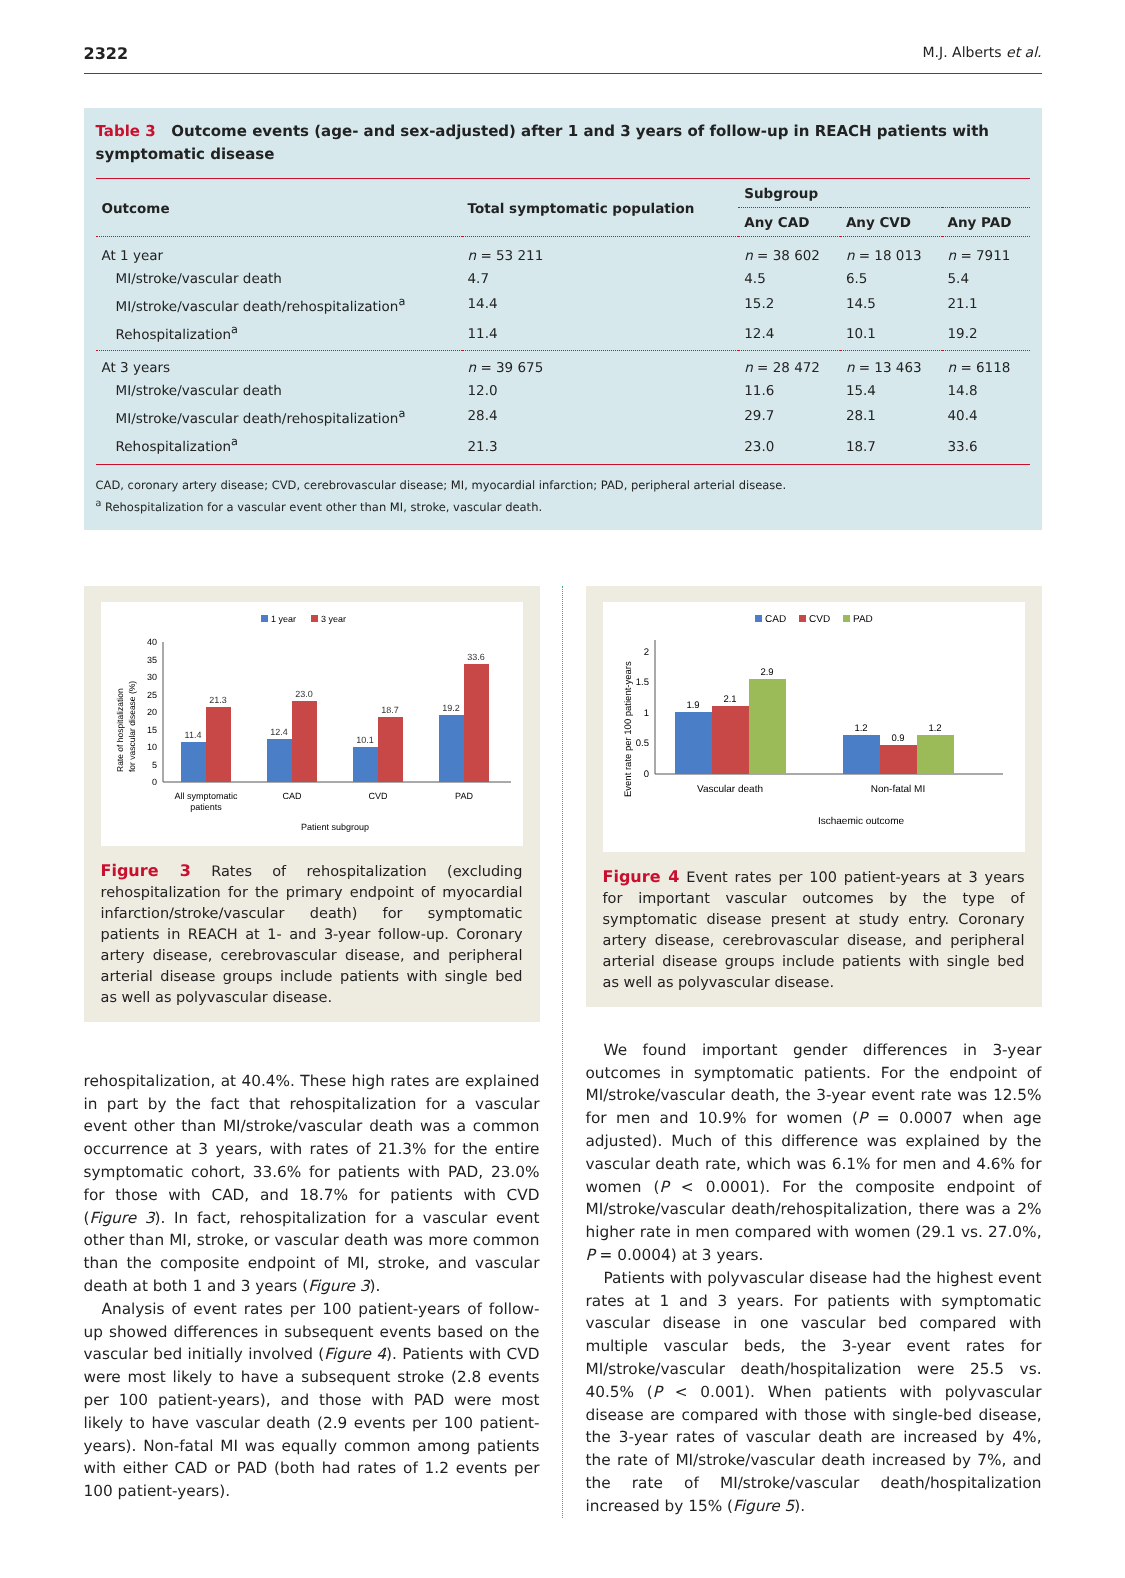2322 M.J. Alberts et al.
Table 3 Outcome events (age- and sex-adjusted) after 1 and 3 years of follow-up in REACH patients with symptomatic disease
| Outcome | Total symptomatic population | Subgroup | | |
| --- | --- | --- | --- | --- |
| | | Any CAD | Any CVD | Any PAD |
| At 1 year | n = 53 211 | n = 38 602 | n = 18 013 | n = 7911 |
| MI/stroke/vascular death | 4.7 | 4.5 | 6.5 | 5.4 |
| MI/stroke/vascular death/rehospitalization<sup>a</sup> | 14.4 | 15.2 | 14.5 | 21.1 |
| Rehospitalization<sup>a</sup> | 11.4 | 12.4 | 10.1 | 19.2 |
| At 3 years | n = 39 675 | n = 28 472 | n = 13 463 | n = 6118 |
| MI/stroke/vascular death | 12.0 | 11.6 | 15.4 | 14.8 |
| MI/stroke/vascular death/rehospitalization<sup>a</sup> | 28.4 | 29.7 | 28.1 | 40.4 |
| Rehospitalization<sup>a</sup> | 21.3 | 23.0 | 18.7 | 33.6 |
CAD, coronary artery disease; CVD, cerebrovascular disease; MI, myocardial infarction; PAD, peripheral arterial disease.
<sup>a</sup> Rehospitalization for a vascular event other than MI, stroke, vascular death.
1 year
3 year
Rate of hospitalization
for vascular disease (%)
0
5
10
15
20
25
30
35
40
11.4
21.3
12.4
23.0
10.1
18.7
19.2
33.6
All symptomatic
patients
CAD
CVD
PAD
Patient subgroup
Figure 3 Rates of rehospitalization (excluding rehospitalization for the primary endpoint of myocardial infarction/stroke/vascular death) for symptomatic patients in REACH at 1- and 3-year follow-up. Coronary artery disease, cerebrovascular disease, and peripheral arterial disease groups include patients with single bed as well as polyvascular disease.
rehospitalization, at 40.4%. These high rates are explained in part by the fact that rehospitalization for a vascular event other than MI/stroke/vascular death was a common occurrence at 3 years, with rates of 21.3% for the entire symptomatic cohort, 33.6% for patients with PAD, 23.0% for those with CAD, and 18.7% for patients with CVD (Figure 3). In fact, rehospitalization for a vascular event other than MI, stroke, or vascular death was more common than the composite endpoint of MI, stroke, and vascular death at both 1 and 3 years (Figure 3).
Analysis of event rates per 100 patient-years of follow-up showed differences in subsequent events based on the vascular bed initially involved (Figure 4). Patients with CVD were most likely to have a subsequent stroke (2.8 events per 100 patient-years), and those with PAD were most likely to have vascular death (2.9 events per 100 patient-years). Non-fatal MI was equally common among patients with either CAD or PAD (both had rates of 1.2 events per 100 patient-years).
CAD
CVD
PAD
Event rate per 100 patient-years
0
0.5
1
1.5
2
1.9
2.1
2.9
1.2
0.9
1.2
Vascular death
Non-fatal MI
Ischaemic outcome
Figure 4 Event rates per 100 patient-years at 3 years for important vascular outcomes by the type of symptomatic disease present at study entry. Coronary artery disease, cerebrovascular disease, and peripheral arterial disease groups include patients with single bed as well as polyvascular disease.
We found important gender differences in 3-year outcomes in symptomatic patients. For the endpoint of MI/stroke/vascular death, the 3-year event rate was 12.5% for men and 10.9% for women (P = 0.0007 when age adjusted). Much of this difference was explained by the vascular death rate, which was 6.1% for men and 4.6% for women (P < 0.0001). For the composite endpoint of MI/stroke/vascular death/rehospitalization, there was a 2% higher rate in men compared with women (29.1 vs. 27.0%, P = 0.0004) at 3 years.
Patients with polyvascular disease had the highest event rates at 1 and 3 years. For patients with symptomatic vascular disease in one vascular bed compared with multiple vascular beds, the 3-year event rates for MI/stroke/vascular death/hospitalization were 25.5 vs. 40.5% (P < 0.001). When patients with polyvascular disease are compared with those with single-bed disease, the 3-year rates of vascular death are increased by 4%, the rate of MI/stroke/vascular death increased by 7%, and the rate of MI/stroke/vascular death/hospitalization increased by 15% (Figure 5).